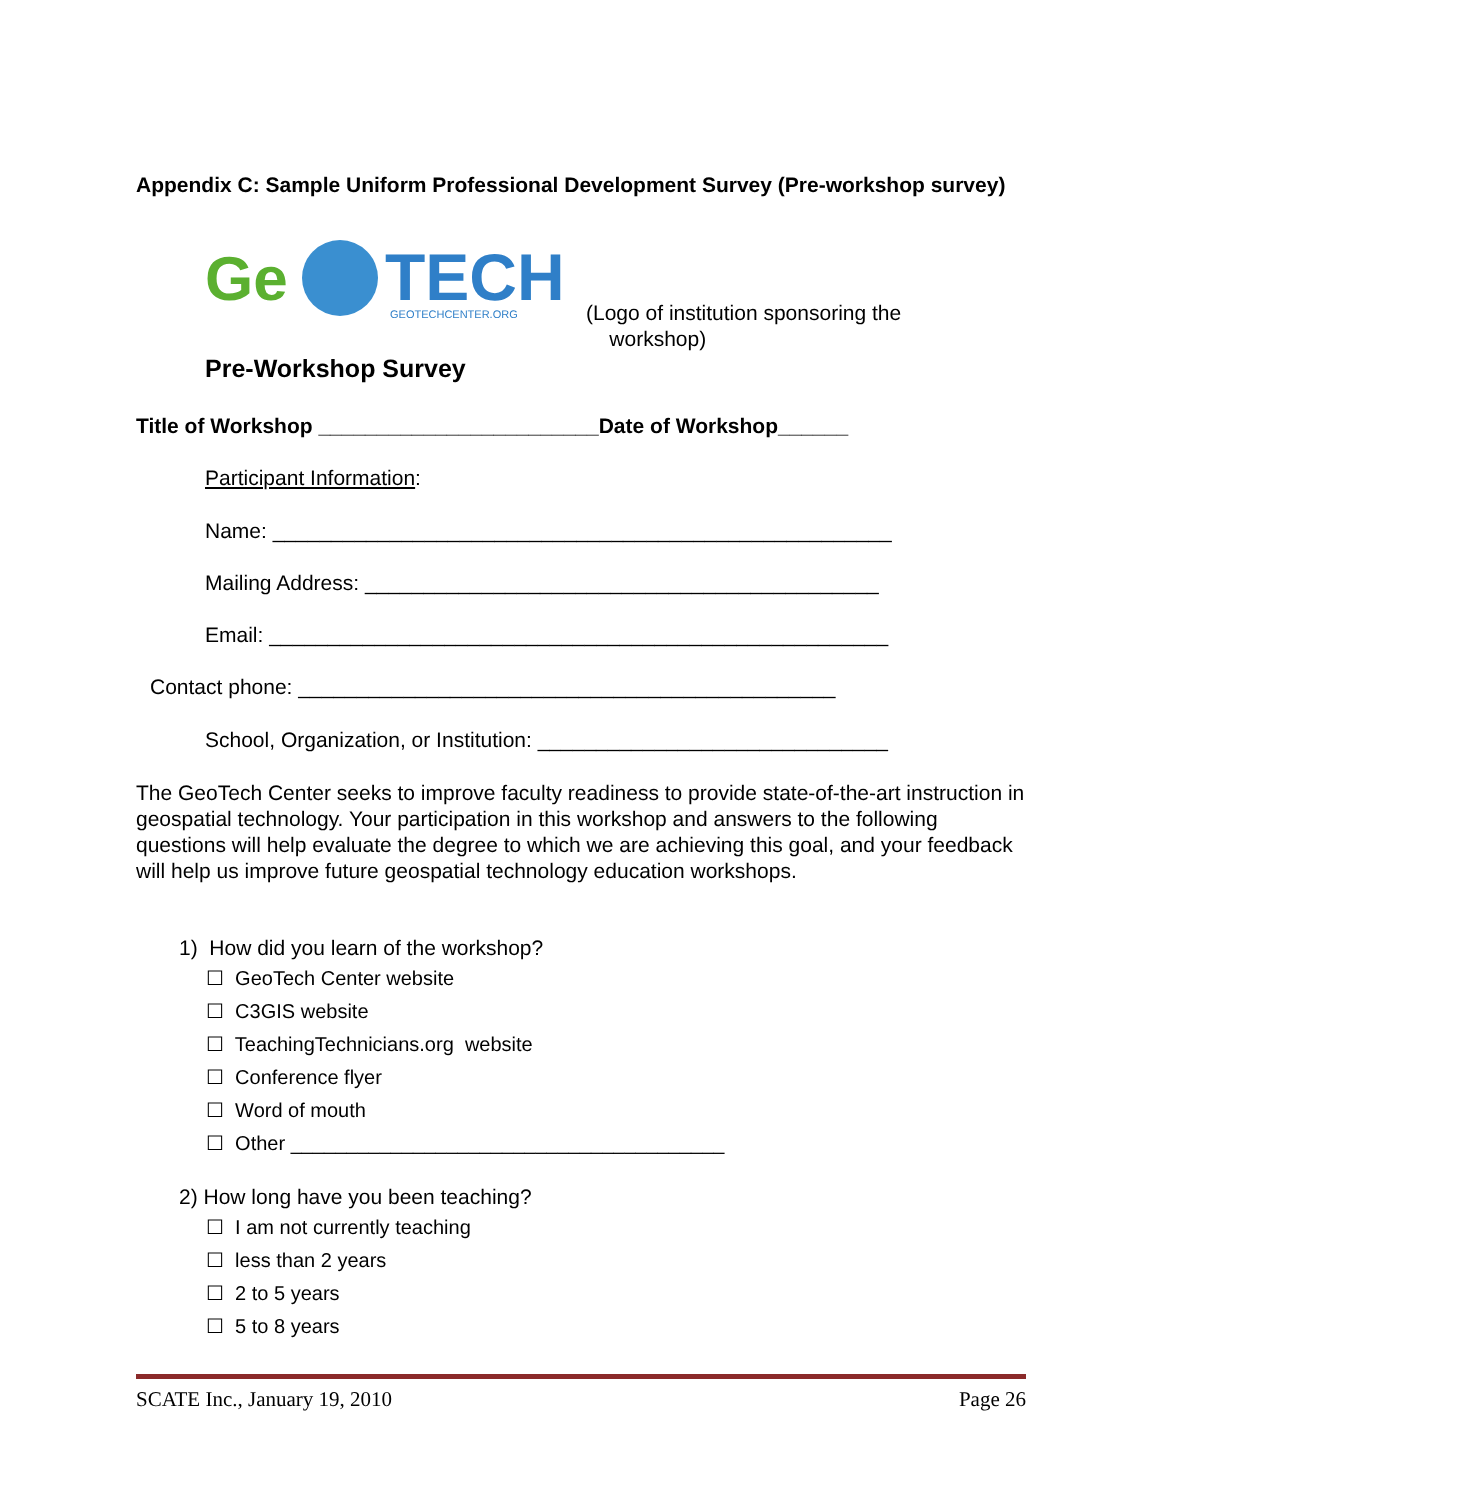Appendix C: Sample Uniform Professional Development Survey (Pre-workshop survey)
Ge
TECH
GEOTECHCENTER.ORG
(Logo of institution sponsoring the
workshop)
Pre-Workshop Survey
Title of Workshop ________________________Date of Workshop______
Participant Information:
Name: _____________________________________________________
Mailing Address: ____________________________________________
Email: _____________________________________________________
Contact phone: ______________________________________________
School, Organization, or Institution: ______________________________
The GeoTech Center seeks to improve faculty readiness to provide state-of-the-art instruction in geospatial technology. Your participation in this workshop and answers to the following questions will help evaluate the degree to which we are achieving this goal, and your feedback will help us improve future geospatial technology education workshops.
1) How did you learn of the workshop?
☐ GeoTech Center website
☐ C3GIS website
☐ TeachingTechnicians.org website
☐ Conference flyer
☐ Word of mouth
☐ Other _______________________________________
2) How long have you been teaching?
☐ I am not currently teaching
☐ less than 2 years
☐ 2 to 5 years
☐ 5 to 8 years
SCATE Inc., January 19, 2010 Page 26